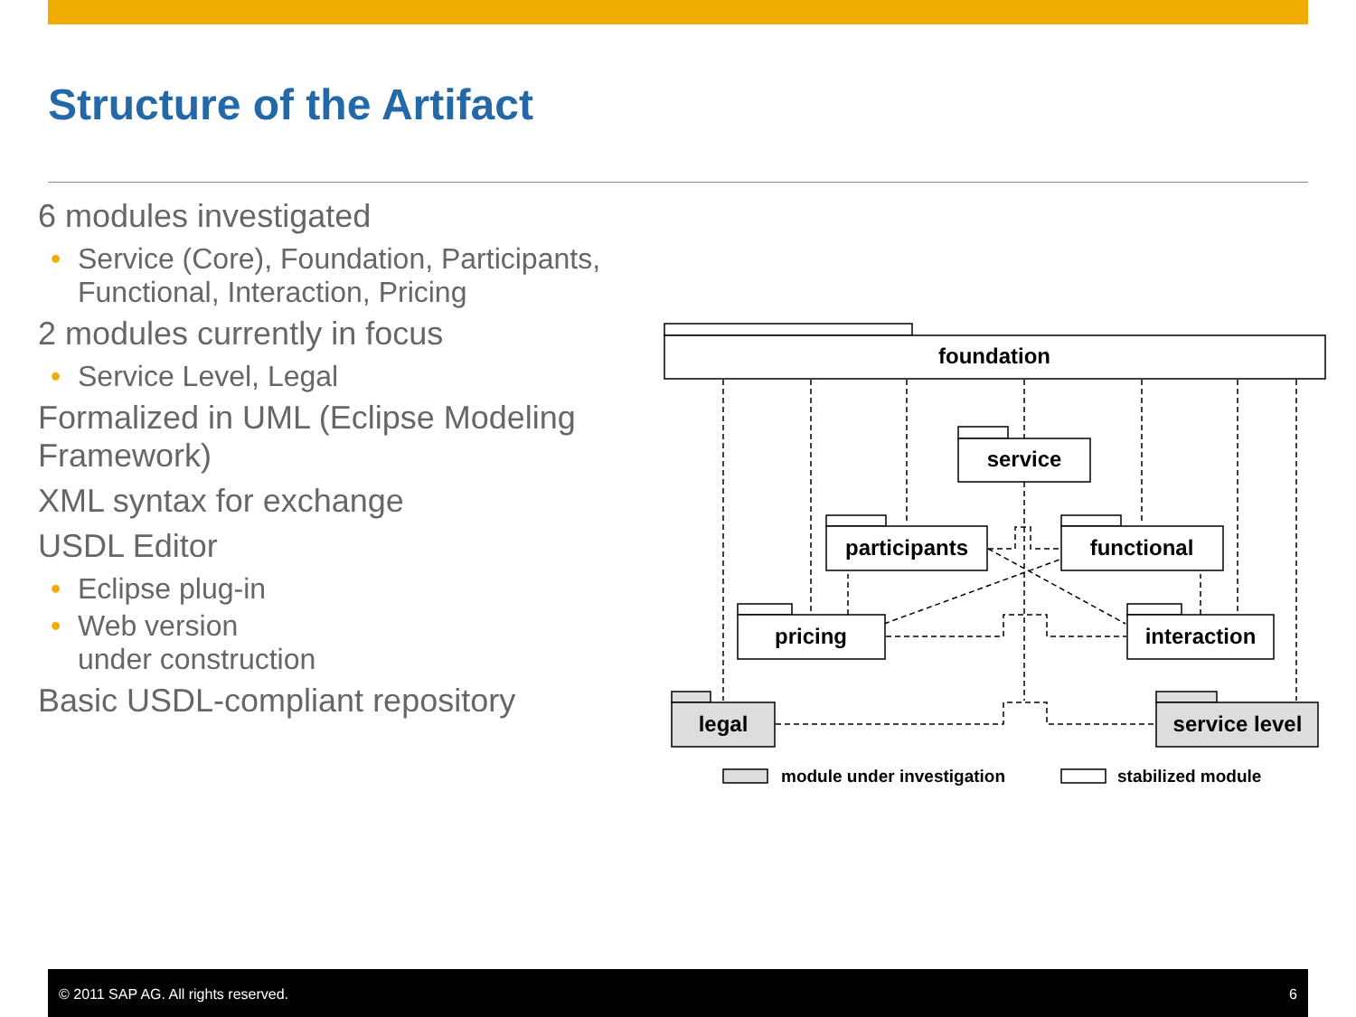Structure of the Artifact
6 modules investigated
• Service (Core), Foundation, Participants, Functional, Interaction, Pricing
2 modules currently in focus
• Service Level, Legal
Formalized in UML (Eclipse Modeling Framework)
XML syntax for exchange
USDL Editor
• Eclipse plug-in
• Web version
under construction
Basic USDL-compliant repository
foundation
service
participants
functional
pricing
interaction
legal
service level
module under investigation
stabilized module
© 2011 SAP AG. All rights reserved. 6